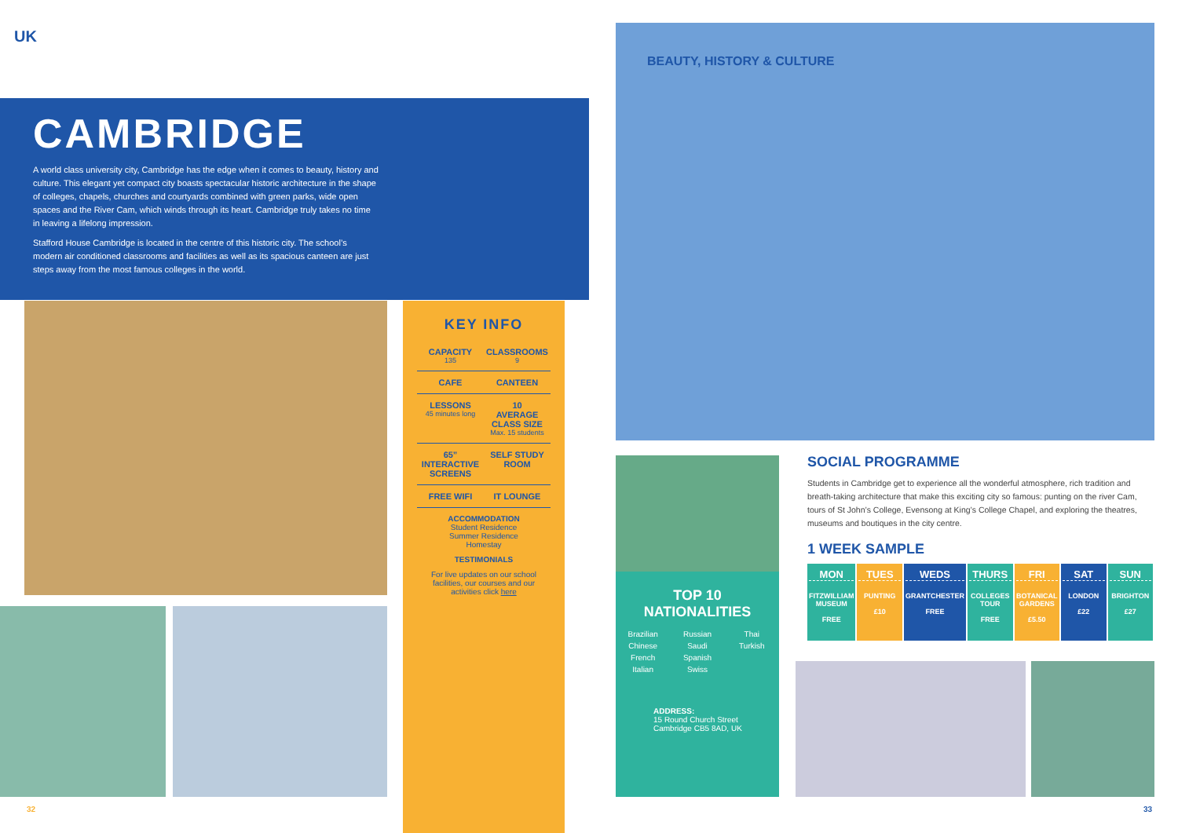UK
CAMBRIDGE
A world class university city, Cambridge has the edge when it comes to beauty, history and culture. This elegant yet compact city boasts spectacular historic architecture in the shape of colleges, chapels, churches and courtyards combined with green parks, wide open spaces and the River Cam, which winds through its heart. Cambridge truly takes no time in leaving a lifelong impression.
Stafford House Cambridge is located in the centre of this historic city. The school’s modern air conditioned classrooms and facilities as well as its spacious canteen are just steps away from the most famous colleges in the world.
KEY INFO
CAPACITY
135
CLASSROOMS
9
CAFE
CANTEEN
LESSONS
45 minutes long
10
AVERAGE CLASS SIZE
Max. 15 students
65” INTERACTIVE SCREENS
SELF STUDY ROOM
FREE WIFI
IT LOUNGE
ACCOMMODATION
Student Residence
Summer Residence
Homestay
TESTIMONIALS
For live updates on our school facilities, our courses and our activities click here
32
BEAUTY, HISTORY & CULTURE
TOP 10
NATIONALITIES
Brazilian
Chinese
French
Italian
Russian
Saudi
Spanish
Swiss
Thai
Turkish
ADDRESS:
15 Round Church Street
Cambridge CB5 8AD, UK
SOCIAL PROGRAMME
Students in Cambridge get to experience all the wonderful atmosphere, rich tradition and breath-taking architecture that make this exciting city so famous: punting on the river Cam, tours of St John’s College, Evensong at King’s College Chapel, and exploring the theatres, museums and boutiques in the city centre.
1 WEEK SAMPLE
MON
FITZWILLIAM MUSEUM
FREE
TUES
PUNTING
£10
WEDS
GRANTCHESTER
FREE
THURS
COLLEGES TOUR
FREE
FRI
BOTANICAL GARDENS
£5.50
SAT
LONDON
£22
SUN
BRIGHTON
£27
33